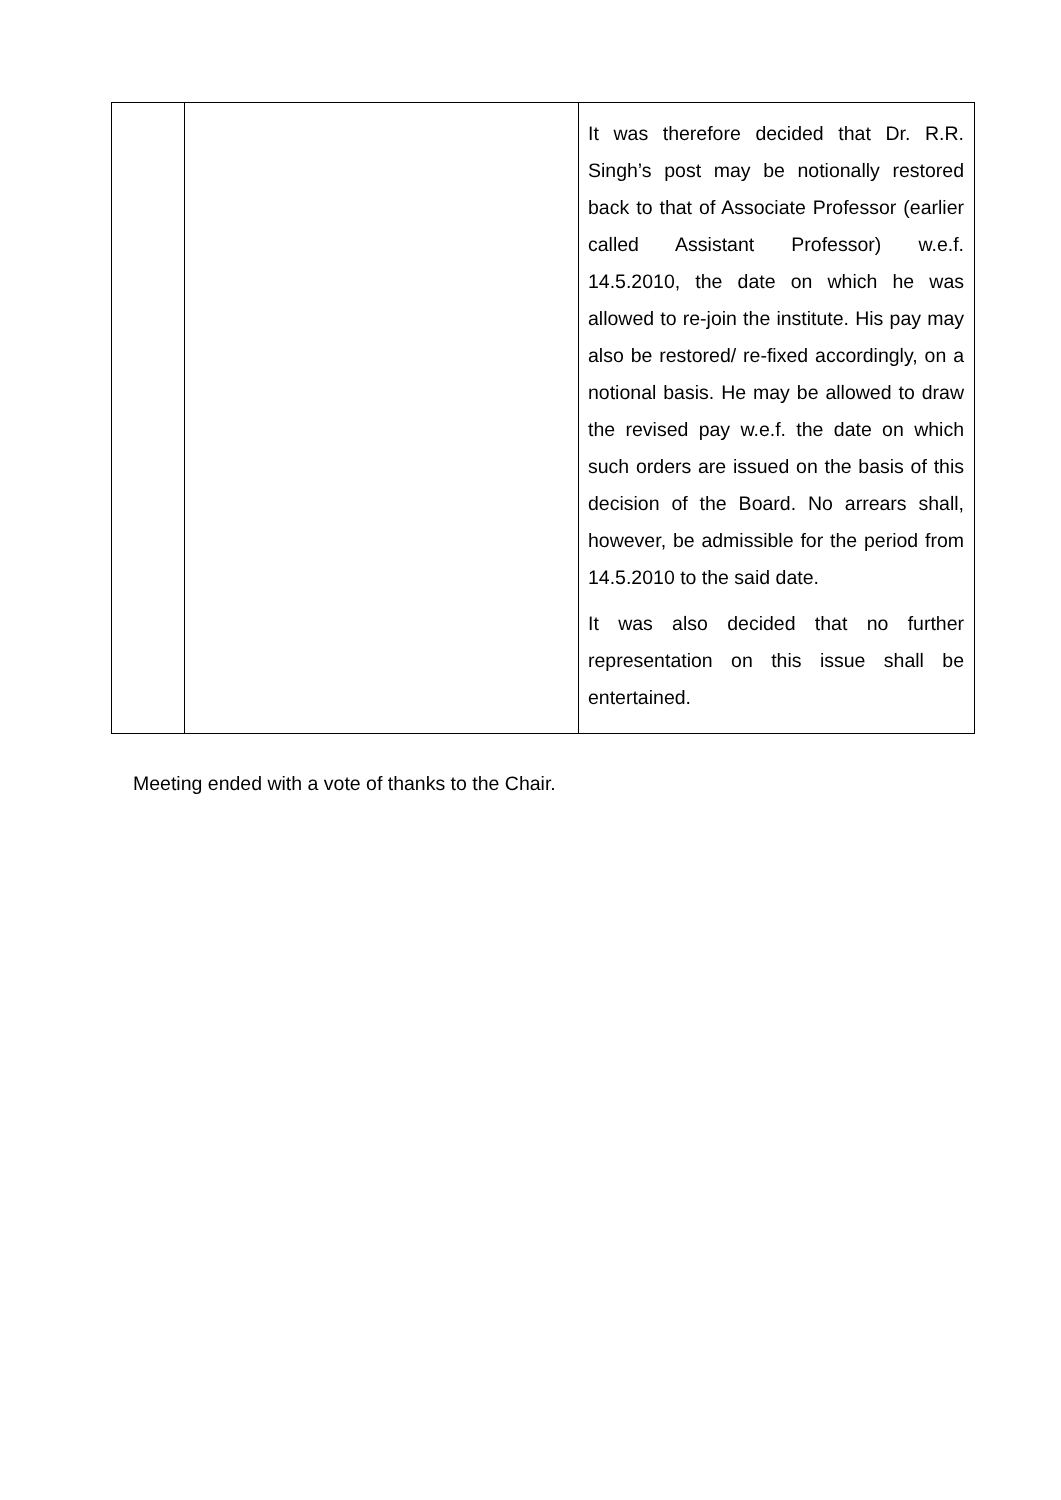| | | It was therefore decided that Dr. R.R. Singh’s post may be notionally restored back to that of Associate Professor (earlier called Assistant Professor) w.e.f. 14.5.2010, the date on which he was allowed to re-join the institute. His pay may also be restored/ re-fixed accordingly, on a notional basis. He may be allowed to draw the revised pay w.e.f. the date on which such orders are issued on the basis of this decision of the Board. No arrears shall, however, be admissible for the period from 14.5.2010 to the said date. It was also decided that no further representation on this issue shall be entertained. |
Meeting ended with a vote of thanks to the Chair.